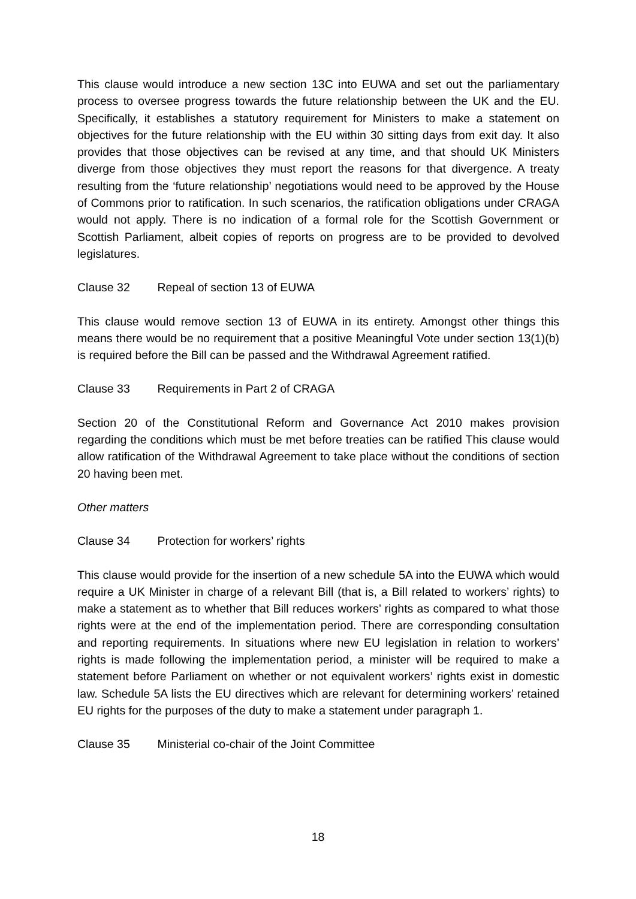This clause would introduce a new section 13C into EUWA and set out the parliamentary process to oversee progress towards the future relationship between the UK and the EU. Specifically, it establishes a statutory requirement for Ministers to make a statement on objectives for the future relationship with the EU within 30 sitting days from exit day. It also provides that those objectives can be revised at any time, and that should UK Ministers diverge from those objectives they must report the reasons for that divergence. A treaty resulting from the ‘future relationship’ negotiations would need to be approved by the House of Commons prior to ratification. In such scenarios, the ratification obligations under CRAGA would not apply. There is no indication of a formal role for the Scottish Government or Scottish Parliament, albeit copies of reports on progress are to be provided to devolved legislatures.
Clause 32 Repeal of section 13 of EUWA
This clause would remove section 13 of EUWA in its entirety. Amongst other things this means there would be no requirement that a positive Meaningful Vote under section 13(1)(b) is required before the Bill can be passed and the Withdrawal Agreement ratified.
Clause 33 Requirements in Part 2 of CRAGA
Section 20 of the Constitutional Reform and Governance Act 2010 makes provision regarding the conditions which must be met before treaties can be ratified This clause would allow ratification of the Withdrawal Agreement to take place without the conditions of section 20 having been met.
Other matters
Clause 34 Protection for workers’ rights
This clause would provide for the insertion of a new schedule 5A into the EUWA which would require a UK Minister in charge of a relevant Bill (that is, a Bill related to workers’ rights) to make a statement as to whether that Bill reduces workers’ rights as compared to what those rights were at the end of the implementation period. There are corresponding consultation and reporting requirements. In situations where new EU legislation in relation to workers’ rights is made following the implementation period, a minister will be required to make a statement before Parliament on whether or not equivalent workers’ rights exist in domestic law. Schedule 5A lists the EU directives which are relevant for determining workers’ retained EU rights for the purposes of the duty to make a statement under paragraph 1.
Clause 35 Ministerial co-chair of the Joint Committee
18